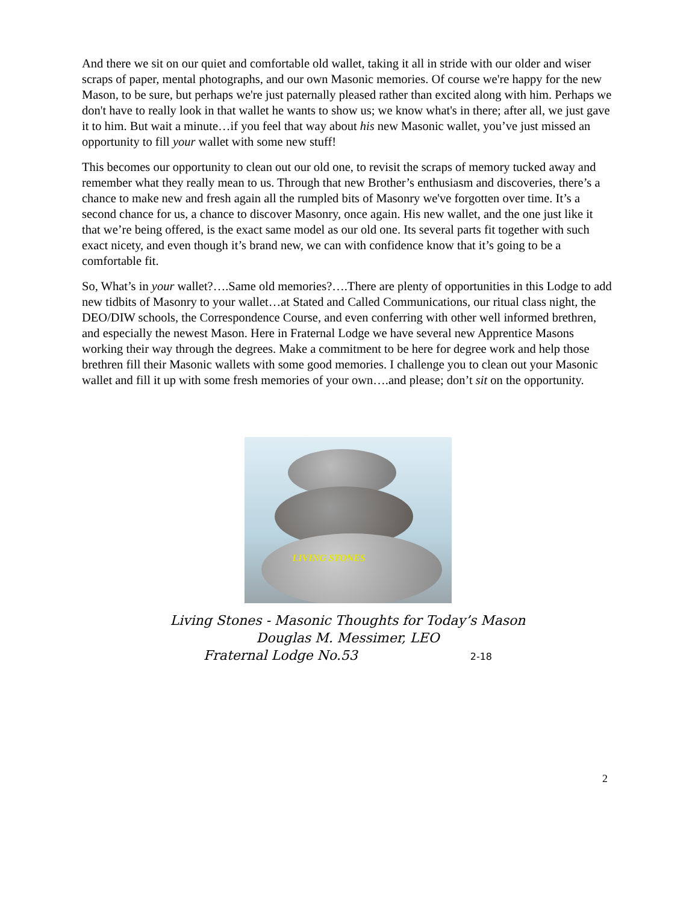And there we sit on our quiet and comfortable old wallet, taking it all in stride with our older and wiser scraps of paper, mental photographs, and our own Masonic memories. Of course we're happy for the new Mason, to be sure, but perhaps we're just paternally pleased rather than excited along with him. Perhaps we don't have to really look in that wallet he wants to show us; we know what's in there; after all, we just gave it to him. But wait a minute…if you feel that way about his new Masonic wallet, you’ve just missed an opportunity to fill your wallet with some new stuff!
This becomes our opportunity to clean out our old one, to revisit the scraps of memory tucked away and remember what they really mean to us. Through that new Brother’s enthusiasm and discoveries, there’s a chance to make new and fresh again all the rumpled bits of Masonry we've forgotten over time. It’s a second chance for us, a chance to discover Masonry, once again. His new wallet, and the one just like it that we’re being offered, is the exact same model as our old one. Its several parts fit together with such exact nicety, and even though it’s brand new, we can with confidence know that it’s going to be a comfortable fit.
So, What’s in your wallet?….Same old memories?….There are plenty of opportunities in this Lodge to add new tidbits of Masonry to your wallet…at Stated and Called Communications, our ritual class night, the DEO/DIW schools, the Correspondence Course, and even conferring with other well informed brethren, and especially the newest Mason. Here in Fraternal Lodge we have several new Apprentice Masons working their way through the degrees. Make a commitment to be here for degree work and help those brethren fill their Masonic wallets with some good memories. I challenge you to clean out your Masonic wallet and fill it up with some fresh memories of your own….and please; don’t sit on the opportunity.
LIVING STONES
Living Stones - Masonic Thoughts for Today’s Mason
Douglas M. Messimer, LEO
Fraternal Lodge No.53 2-18
2